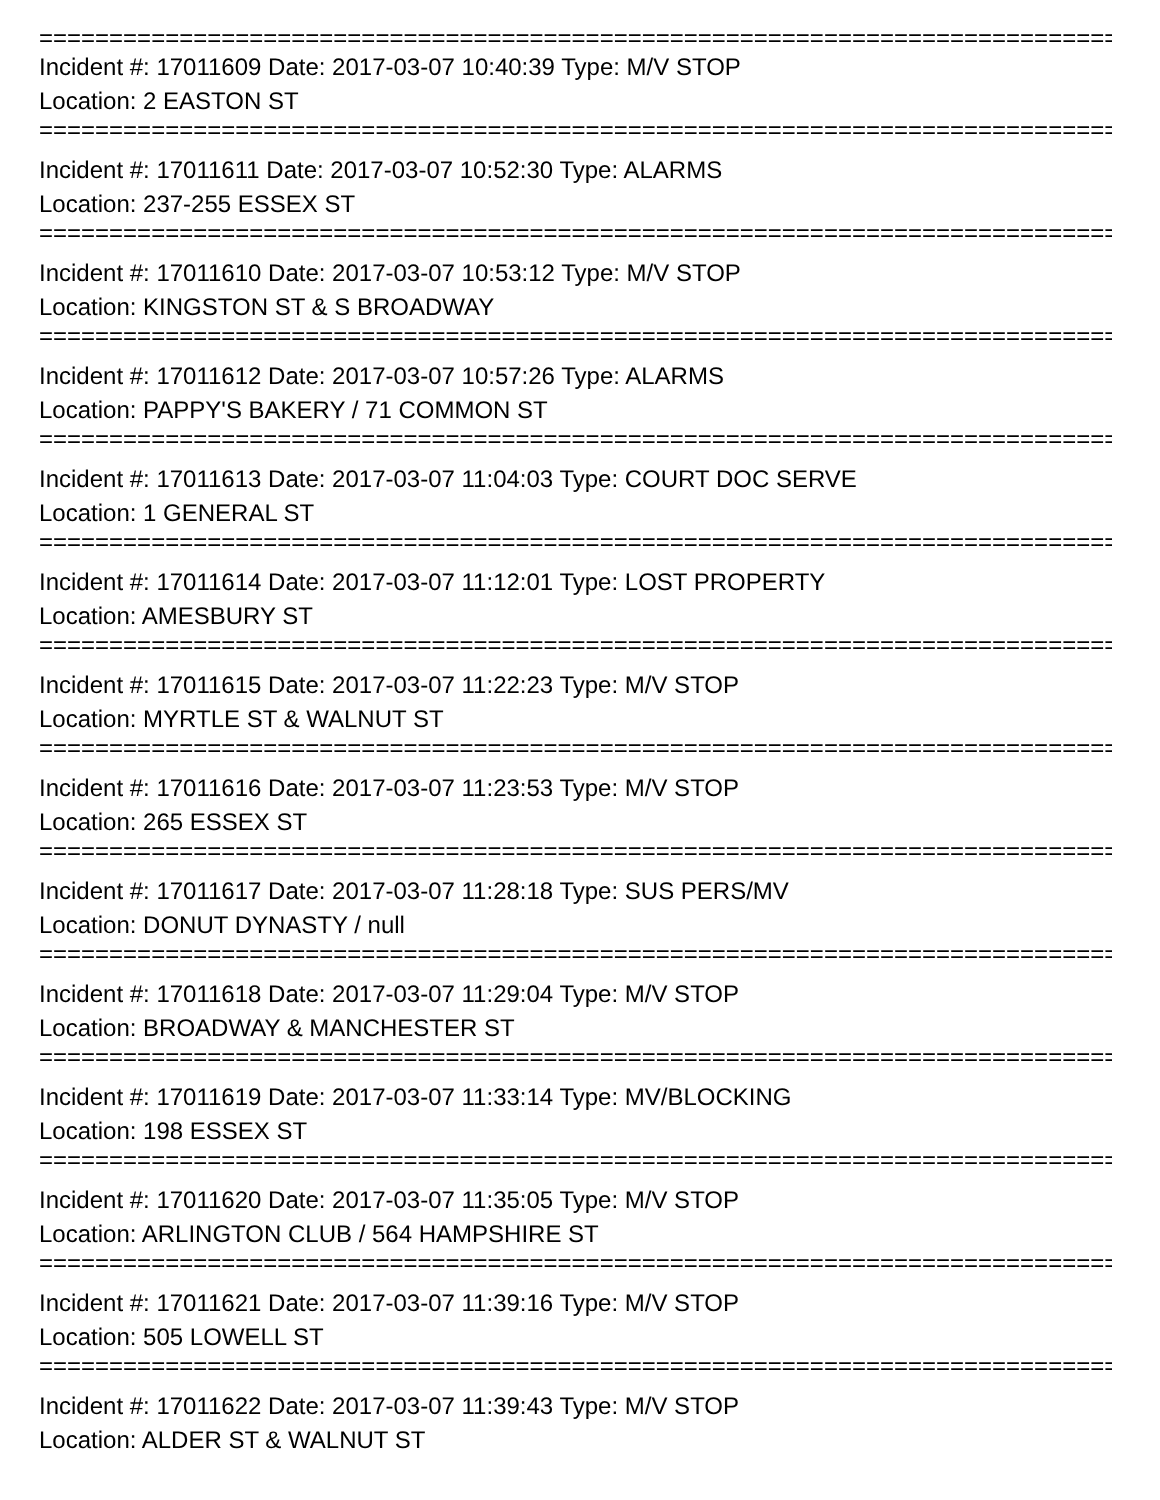================================================================================
Incident #: 17011609 Date: 2017-03-07 10:40:39 Type: M/V STOP
Location: 2 EASTON ST
================================================================================
Incident #: 17011611 Date: 2017-03-07 10:52:30 Type: ALARMS
Location: 237-255 ESSEX ST
================================================================================
Incident #: 17011610 Date: 2017-03-07 10:53:12 Type: M/V STOP
Location: KINGSTON ST & S BROADWAY
================================================================================
Incident #: 17011612 Date: 2017-03-07 10:57:26 Type: ALARMS
Location: PAPPY'S BAKERY / 71 COMMON ST
================================================================================
Incident #: 17011613 Date: 2017-03-07 11:04:03 Type: COURT DOC SERVE
Location: 1 GENERAL ST
================================================================================
Incident #: 17011614 Date: 2017-03-07 11:12:01 Type: LOST PROPERTY
Location: AMESBURY ST
================================================================================
Incident #: 17011615 Date: 2017-03-07 11:22:23 Type: M/V STOP
Location: MYRTLE ST & WALNUT ST
================================================================================
Incident #: 17011616 Date: 2017-03-07 11:23:53 Type: M/V STOP
Location: 265 ESSEX ST
================================================================================
Incident #: 17011617 Date: 2017-03-07 11:28:18 Type: SUS PERS/MV
Location: DONUT DYNASTY / null
================================================================================
Incident #: 17011618 Date: 2017-03-07 11:29:04 Type: M/V STOP
Location: BROADWAY & MANCHESTER ST
================================================================================
Incident #: 17011619 Date: 2017-03-07 11:33:14 Type: MV/BLOCKING
Location: 198 ESSEX ST
================================================================================
Incident #: 17011620 Date: 2017-03-07 11:35:05 Type: M/V STOP
Location: ARLINGTON CLUB / 564 HAMPSHIRE ST
================================================================================
Incident #: 17011621 Date: 2017-03-07 11:39:16 Type: M/V STOP
Location: 505 LOWELL ST
================================================================================
Incident #: 17011622 Date: 2017-03-07 11:39:43 Type: M/V STOP
Location: ALDER ST & WALNUT ST